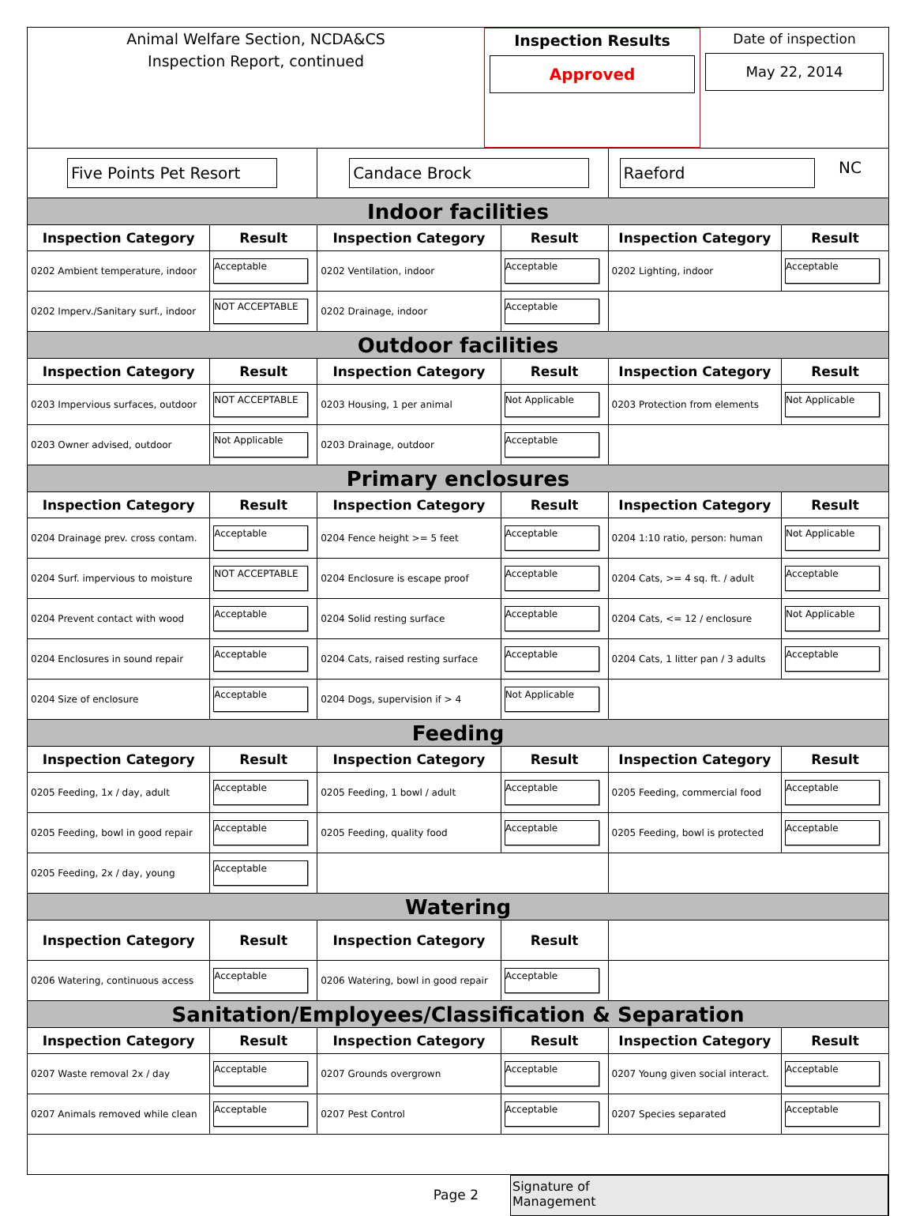Animal Welfare Section, NCDA&CS
Inspection Report, continued
Inspection Results
Approved
Date of inspection
May 22, 2014
| Five Points Pet Resort | | Candace Brock | | Raeford NC | |
| Indoor facilities | | | | | |
| Inspection Category | Result | Inspection Category | Result | Inspection Category | Result |
| 0202 Ambient temperature, indoor | Acceptable | 0202 Ventilation, indoor | Acceptable | 0202 Lighting, indoor | Acceptable |
| 0202 Imperv./Sanitary surf., indoor | NOT ACCEPTABLE | 0202 Drainage, indoor | Acceptable | | |
| Outdoor facilities | | | | | |
| Inspection Category | Result | Inspection Category | Result | Inspection Category | Result |
| 0203 Impervious surfaces, outdoor | NOT ACCEPTABLE | 0203 Housing, 1 per animal | Not Applicable | 0203 Protection from elements | Not Applicable |
| 0203 Owner advised, outdoor | Not Applicable | 0203 Drainage, outdoor | Acceptable | | |
| Primary enclosures | | | | | |
| Inspection Category | Result | Inspection Category | Result | Inspection Category | Result |
| 0204 Drainage prev. cross contam. | Acceptable | 0204 Fence height >= 5 feet | Acceptable | 0204 1:10 ratio, person: human | Not Applicable |
| 0204 Surf. impervious to moisture | NOT ACCEPTABLE | 0204 Enclosure is escape proof | Acceptable | 0204 Cats, >= 4 sq. ft. / adult | Acceptable |
| 0204 Prevent contact with wood | Acceptable | 0204 Solid resting surface | Acceptable | 0204 Cats, <= 12 / enclosure | Not Applicable |
| 0204 Enclosures in sound repair | Acceptable | 0204 Cats, raised resting surface | Acceptable | 0204 Cats, 1 litter pan / 3 adults | Acceptable |
| 0204 Size of enclosure | Acceptable | 0204 Dogs, supervision if > 4 | Not Applicable | | |
| Feeding | | | | | |
| Inspection Category | Result | Inspection Category | Result | Inspection Category | Result |
| 0205 Feeding, 1x / day, adult | Acceptable | 0205 Feeding, 1 bowl / adult | Acceptable | 0205 Feeding, commercial food | Acceptable |
| 0205 Feeding, bowl in good repair | Acceptable | 0205 Feeding, quality food | Acceptable | 0205 Feeding, bowl is protected | Acceptable |
| 0205 Feeding, 2x / day, young | Acceptable | | | | |
| Watering | | | | | |
| Inspection Category | Result | Inspection Category | Result | | |
| 0206 Watering, continuous access | Acceptable | 0206 Watering, bowl in good repair | Acceptable | | |
| Sanitation/Employees/Classification & Separation | | | | | |
| Inspection Category | Result | Inspection Category | Result | Inspection Category | Result |
| 0207 Waste removal 2x / day | Acceptable | 0207 Grounds overgrown | Acceptable | 0207 Young given social interact. | Acceptable |
| 0207 Animals removed while clean | Acceptable | 0207 Pest Control | Acceptable | 0207 Species separated | Acceptable |
Page 2
Signature of
Management